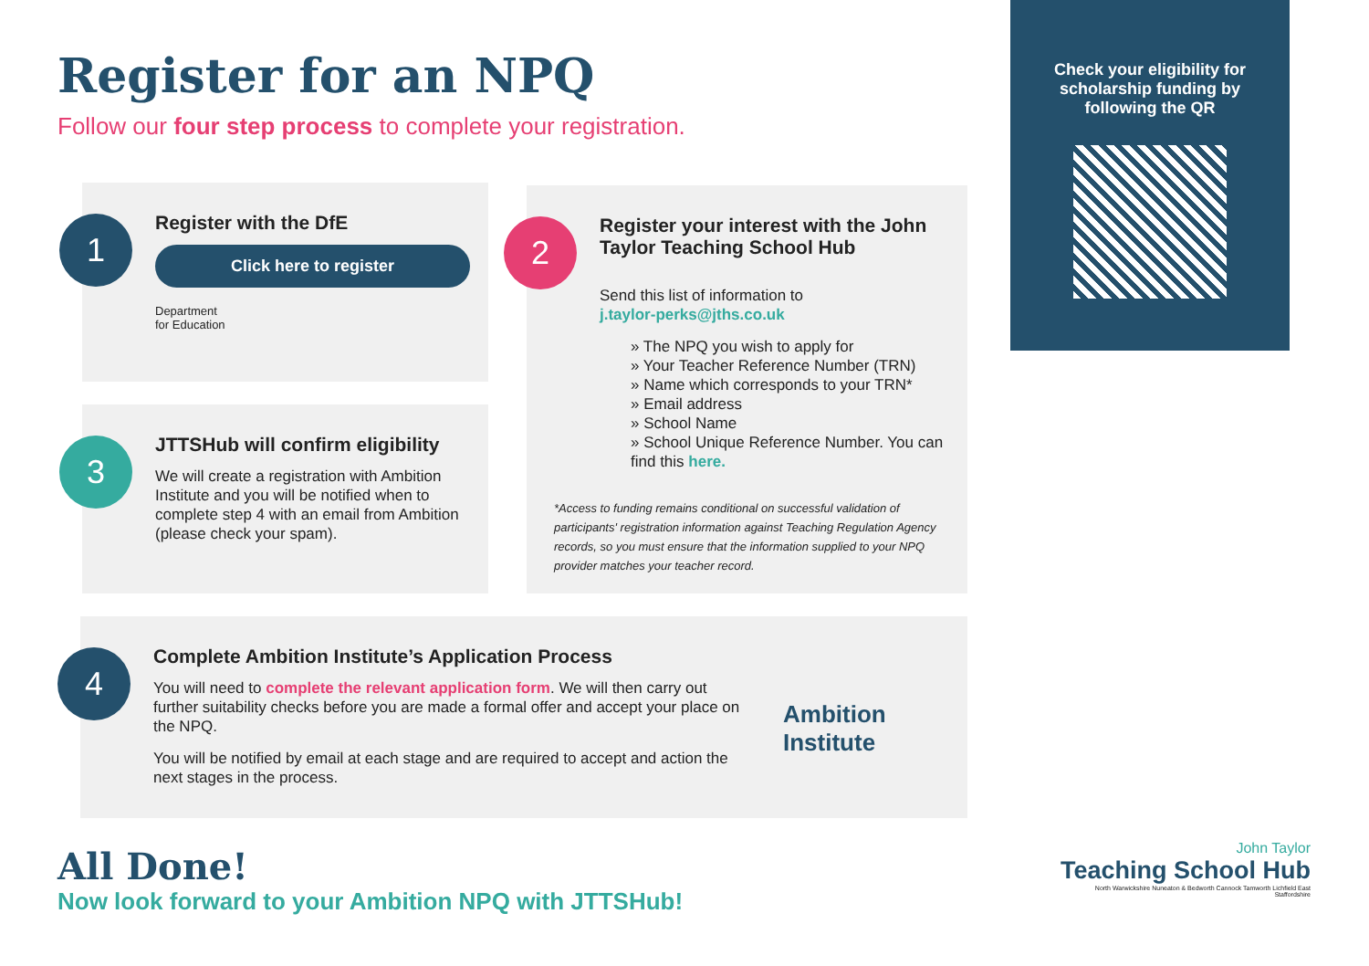Register for an NPQ
Follow our four step process to complete your registration.
1
Register with the DfE
Click here to register
Department
for Education
2
Register your interest with the John Taylor Teaching School Hub
Send this list of information to
j.taylor-perks@jths.co.uk
» The NPQ you wish to apply for
» Your Teacher Reference Number (TRN)
» Name which corresponds to your TRN*
» Email address
» School Name
» School Unique Reference Number. You can find this here.
*Access to funding remains conditional on successful validation of participants' registration information against Teaching Regulation Agency records, so you must ensure that the information supplied to your NPQ provider matches your teacher record.
3
JTTSHub will confirm eligibility
We will create a registration with Ambition Institute and you will be notified when to complete step 4 with an email from Ambition (please check your spam).
4
Complete Ambition Institute’s Application Process
You will need to complete the relevant application form. We will then carry out further suitability checks before you are made a formal offer and accept your place on the NPQ.
You will be notified by email at each stage and are required to accept and action the next stages in the process.
Ambition
Institute
Check your eligibility for scholarship funding by following the QR
All Done!
Now look forward to your Ambition NPQ with JTTSHub!
John Taylor
Teaching School Hub
North Warwickshire Nuneaton & Bedworth Cannock Tamworth Lichfield East Staffordshire